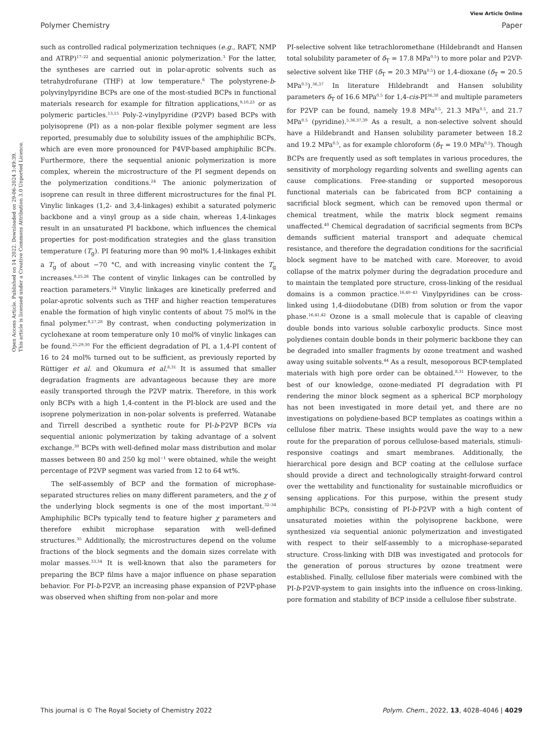View Article Online
Polymer Chemistry Paper
Open Access Article. Published on 14 2022. Downloaded on 29-06-2024 3:49:39.
This article is licensed under a Creative Commons Attribution 3.0 Unported Licence.
such as controlled radical polymerization techniques (e.g., RAFT, NMP and ATRP)<sup>17–22</sup> and sequential anionic polymerization.<sup>3</sup> For the latter, the syntheses are carried out in polar-aprotic solvents such as tetrahydrofurane (THF) at low temperature.<sup>6</sup> The polystyrene-b-polyvinylpyridine BCPs are one of the most-studied BCPs in functional materials research for example for filtration applications,<sup>9,10,23</sup> or as polymeric particles.<sup>13,15</sup> Poly-2-vinylpyridine (P2VP) based BCPs with polyisoprene (PI) as a non-polar flexible polymer segment are less reported, presumably due to solubility issues of the amphiphilic BCPs, which are even more pronounced for P4VP-based amphiphilic BCPs. Furthermore, there the sequential anionic polymerization is more complex, wherein the microstructure of the PI segment depends on the polymerization conditions.<sup>24</sup> The anionic polymerization of isoprene can result in three different microstructures for the final PI. Vinylic linkages (1,2- and 3,4-linkages) exhibit a saturated polymeric backbone and a vinyl group as a side chain, whereas 1,4-linkages result in an unsaturated PI backbone, which influences the chemical properties for post-modification strategies and the glass transition temperature (T<sub>g</sub>). PI featuring more than 90 mol% 1,4-linkages exhibit a T<sub>g</sub> of about −70 °C, and with increasing vinylic content the T<sub>g</sub> increases.<sup>8,25,26</sup> The content of vinylic linkages can be controlled by reaction parameters.<sup>24</sup> Vinylic linkages are kinetically preferred and polar-aprotic solvents such as THF and higher reaction temperatures enable the formation of high vinylic contents of about 75 mol% in the final polymer.<sup>8,27,28</sup> By contrast, when conducting polymerization in cyclohexane at room temperature only 10 mol% of vinylic linkages can be found.<sup>25,29,30</sup> For the efficient degradation of PI, a 1,4-PI content of 16 to 24 mol% turned out to be sufficient, as previously reported by Rüttiger et al. and Okumura et al.<sup>8,31</sup> It is assumed that smaller degradation fragments are advantageous because they are more easily transported through the P2VP matrix. Therefore, in this work only BCPs with a high 1,4-content in the PI-block are used and the isoprene polymerization in non-polar solvents is preferred. Watanabe and Tirrell described a synthetic route for PI-b-P2VP BCPs via sequential anionic polymerization by taking advantage of a solvent exchange.<sup>30</sup> BCPs with well-defined molar mass distribution and molar masses between 80 and 250 kg mol<sup>−1</sup> were obtained, while the weight percentage of P2VP segment was varied from 12 to 64 wt%.
The self-assembly of BCP and the formation of microphase-separated structures relies on many different parameters, and the χ of the underlying block segments is one of the most important.<sup>32–34</sup> Amphiphilic BCPs typically tend to feature higher χ parameters and therefore exhibit microphase separation with well-defined structures.<sup>35</sup> Additionally, the microstructures depend on the volume fractions of the block segments and the domain sizes correlate with molar masses.<sup>33,34</sup> It is well-known that also the parameters for preparing the BCP films have a major influence on phase separation behavior. For PI-b-P2VP, an increasing phase expansion of P2VP-phase was observed when shifting from non-polar and more
PI-selective solvent like tetrachloromethane (Hildebrandt and Hansen total solubility parameter of δ<sub>T</sub> = 17.8 MPa<sup>0.5</sup>) to more polar and P2VP-selective solvent like THF (δ<sub>T</sub> = 20.3 MPa<sup>0.5</sup>) or 1,4-dioxane (δ<sub>T</sub> = 20.5 MPa<sup>0.5</sup>).<sup>36,37</sup> In literature Hildebrandt and Hansen solubility parameters δ<sub>T</sub> of 16.6 MPa<sup>0.5</sup> for 1,4-cis-PI<sup>36,38</sup> and multiple parameters for P2VP can be found, namely 19.8 MPa<sup>0.5</sup>, 21.3 MPa<sup>0.5</sup>, and 21.7 MPa<sup>0.5</sup> (pyridine).<sup>5,36,37,39</sup> As a result, a non-selective solvent should have a Hildebrandt and Hansen solubility parameter between 18.2 and 19.2 MPa<sup>0.5</sup>, as for example chloroform (δ<sub>T</sub> = 19.0 MPa<sup>0.5</sup>). Though BCPs are frequently used as soft templates in various procedures, the sensitivity of morphology regarding solvents and swelling agents can cause complications. Free-standing or supported mesoporous functional materials can be fabricated from BCP containing a sacrificial block segment, which can be removed upon thermal or chemical treatment, while the matrix block segment remains unaffected.<sup>40</sup> Chemical degradation of sacrificial segments from BCPs demands sufficient material transport and adequate chemical resistance, and therefore the degradation conditions for the sacrificial block segment have to be matched with care. Moreover, to avoid collapse of the matrix polymer during the degradation procedure and to maintain the templated pore structure, cross-linking of the residual domains is a common practice.<sup>16,40–43</sup> Vinylpyridines can be cross-linked using 1,4-diiodobutane (DIB) from solution or from the vapor phase.<sup>16,41,42</sup> Ozone is a small molecule that is capable of cleaving double bonds into various soluble carboxylic products. Since most polydienes contain double bonds in their polymeric backbone they can be degraded into smaller fragments by ozone treatment and washed away using suitable solvents.<sup>44</sup> As a result, mesoporous BCP-templated materials with high pore order can be obtained.<sup>8,31</sup> However, to the best of our knowledge, ozone-mediated PI degradation with PI rendering the minor block segment as a spherical BCP morphology has not been investigated in more detail yet, and there are no investigations on polydiene-based BCP templates as coatings within a cellulose fiber matrix. These insights would pave the way to a new route for the preparation of porous cellulose-based materials, stimuli-responsive coatings and smart membranes. Additionally, the hierarchical pore design and BCP coating at the cellulose surface should provide a direct and technologically straight-forward control over the wettability and functionality for sustainable microfluidics or sensing applications. For this purpose, within the present study amphiphilic BCPs, consisting of PI-b-P2VP with a high content of unsaturated moieties within the polyisoprene backbone, were synthesized via sequential anionic polymerization and investigated with respect to their self-assembly to a microphase-separated structure. Cross-linking with DIB was investigated and protocols for the generation of porous structures by ozone treatment were established. Finally, cellulose fiber materials were combined with the PI-b-P2VP-system to gain insights into the influence on cross-linking, pore formation and stability of BCP inside a cellulose fiber substrate.
This journal is © The Royal Society of Chemistry 2022 Polym. Chem., 2022, 13, 4028–4046 | 4029